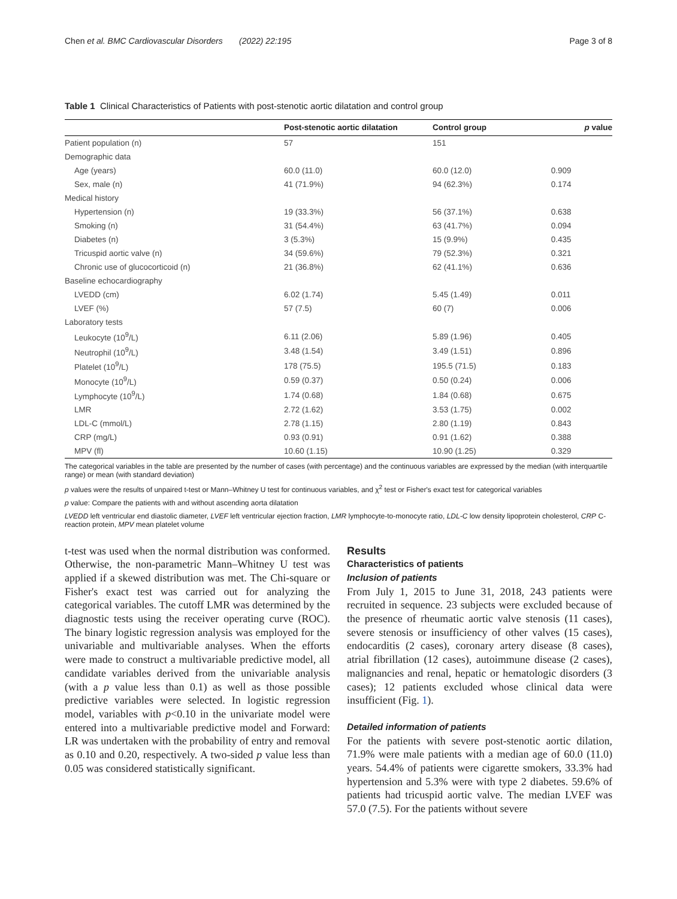Chen et al. BMC Cardiovascular Disorders (2022) 22:195 Page 3 of 8
Table 1 Clinical Characteristics of Patients with post-stenotic aortic dilatation and control group
| | Post-stenotic aortic dilatation | Control group | p value |
| --- | --- | --- | --- |
| Patient population (n) | 57 | 151 | |
| Demographic data | | | |
| Age (years) | 60.0 (11.0) | 60.0 (12.0) | 0.909 |
| Sex, male (n) | 41 (71.9%) | 94 (62.3%) | 0.174 |
| Medical history | | | |
| Hypertension (n) | 19 (33.3%) | 56 (37.1%) | 0.638 |
| Smoking (n) | 31 (54.4%) | 63 (41.7%) | 0.094 |
| Diabetes (n) | 3 (5.3%) | 15 (9.9%) | 0.435 |
| Tricuspid aortic valve (n) | 34 (59.6%) | 79 (52.3%) | 0.321 |
| Chronic use of glucocorticoid (n) | 21 (36.8%) | 62 (41.1%) | 0.636 |
| Baseline echocardiography | | | |
| LVEDD (cm) | 6.02 (1.74) | 5.45 (1.49) | 0.011 |
| LVEF (%) | 57 (7.5) | 60 (7) | 0.006 |
| Laboratory tests | | | |
| Leukocyte (10<sup>9</sup>/L) | 6.11 (2.06) | 5.89 (1.96) | 0.405 |
| Neutrophil (10<sup>9</sup>/L) | 3.48 (1.54) | 3.49 (1.51) | 0.896 |
| Platelet (10<sup>9</sup>/L) | 178 (75.5) | 195.5 (71.5) | 0.183 |
| Monocyte (10<sup>9</sup>/L) | 0.59 (0.37) | 0.50 (0.24) | 0.006 |
| Lymphocyte (10<sup>9</sup>/L) | 1.74 (0.68) | 1.84 (0.68) | 0.675 |
| LMR | 2.72 (1.62) | 3.53 (1.75) | 0.002 |
| LDL-C (mmol/L) | 2.78 (1.15) | 2.80 (1.19) | 0.843 |
| CRP (mg/L) | 0.93 (0.91) | 0.91 (1.62) | 0.388 |
| MPV (fl) | 10.60 (1.15) | 10.90 (1.25) | 0.329 |
The categorical variables in the table are presented by the number of cases (with percentage) and the continuous variables are expressed by the median (with interquartile range) or mean (with standard deviation)
p values were the results of unpaired t-test or Mann–Whitney U test for continuous variables, and χ<sup>2</sup> test or Fisher's exact test for categorical variables
p value: Compare the patients with and without ascending aorta dilatation
LVEDD left ventricular end diastolic diameter, LVEF left ventricular ejection fraction, LMR lymphocyte-to-monocyte ratio, LDL-C low density lipoprotein cholesterol, CRP C-reaction protein, MPV mean platelet volume
t-test was used when the normal distribution was conformed. Otherwise, the non-parametric Mann–Whitney U test was applied if a skewed distribution was met. The Chi-square or Fisher's exact test was carried out for analyzing the categorical variables. The cutoff LMR was determined by the diagnostic tests using the receiver operating curve (ROC). The binary logistic regression analysis was employed for the univariable and multivariable analyses. When the efforts were made to construct a multivariable predictive model, all candidate variables derived from the univariable analysis (with a p value less than 0.1) as well as those possible predictive variables were selected. In logistic regression model, variables with p<0.10 in the univariate model were entered into a multivariable predictive model and Forward: LR was undertaken with the probability of entry and removal as 0.10 and 0.20, respectively. A two-sided p value less than 0.05 was considered statistically significant.
Results
Characteristics of patients
Inclusion of patients
From July 1, 2015 to June 31, 2018, 243 patients were recruited in sequence. 23 subjects were excluded because of the presence of rheumatic aortic valve stenosis (11 cases), severe stenosis or insufficiency of other valves (15 cases), endocarditis (2 cases), coronary artery disease (8 cases), atrial fibrillation (12 cases), autoimmune disease (2 cases), malignancies and renal, hepatic or hematologic disorders (3 cases); 12 patients excluded whose clinical data were insufficient (Fig. 1).
Detailed information of patients
For the patients with severe post-stenotic aortic dilation, 71.9% were male patients with a median age of 60.0 (11.0) years. 54.4% of patients were cigarette smokers, 33.3% had hypertension and 5.3% were with type 2 diabetes. 59.6% of patients had tricuspid aortic valve. The median LVEF was 57.0 (7.5). For the patients without severe